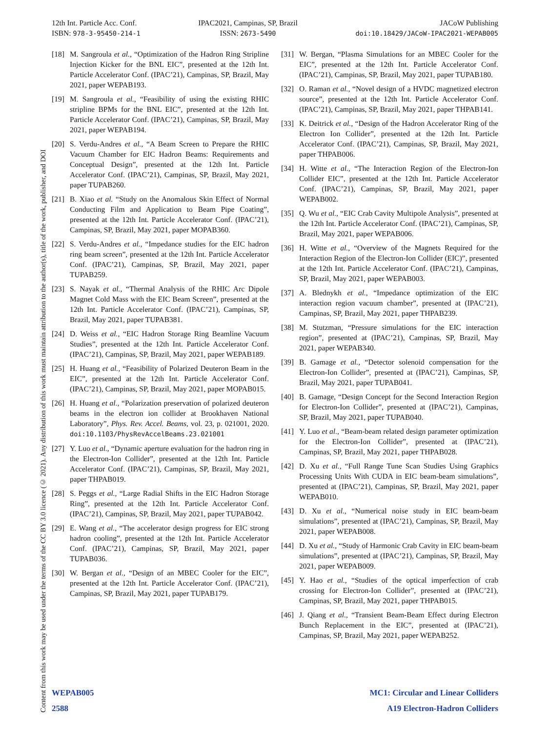12th Int. Particle Acc. Conf.
ISBN: 978-3-95450-214-1
IPAC2021, Campinas, SP, Brazil
ISSN: 2673-5490
JACoW Publishing
doi:10.18429/JACoW-IPAC2021-WEPAB005
Content from this work may be used under the terms of the CC BY 3.0 licence (© 2021). Any distribution of this work must maintain attribution to the author(s), title of the work, publisher, and DOI
[18] M. Sangroula et al., “Optimization of the Hadron Ring Stripline Injection Kicker for the BNL EIC”, presented at the 12th Int. Particle Accelerator Conf. (IPAC’21), Campinas, SP, Brazil, May 2021, paper WEPAB193.
[19] M. Sangroula et al., “Feasibility of using the existing RHIC stripline BPMs for the BNL EIC”, presented at the 12th Int. Particle Accelerator Conf. (IPAC’21), Campinas, SP, Brazil, May 2021, paper WEPAB194.
[20] S. Verdu-Andres et al., “A Beam Screen to Prepare the RHIC Vacuum Chamber for EIC Hadron Beams: Requirements and Conceptual Design”, presented at the 12th Int. Particle Accelerator Conf. (IPAC’21), Campinas, SP, Brazil, May 2021, paper TUPAB260.
[21] B. Xiao et al. “Study on the Anomalous Skin Effect of Normal Conducting Film and Application to Beam Pipe Coating”, presented at the 12th Int. Particle Accelerator Conf. (IPAC’21), Campinas, SP, Brazil, May 2021, paper MOPAB360.
[22] S. Verdu-Andres et al., “Impedance studies for the EIC hadron ring beam screen”, presented at the 12th Int. Particle Accelerator Conf. (IPAC’21), Campinas, SP, Brazil, May 2021, paper TUPAB259.
[23] S. Nayak et al., “Thermal Analysis of the RHIC Arc Dipole Magnet Cold Mass with the EIC Beam Screen”, presented at the 12th Int. Particle Accelerator Conf. (IPAC’21), Campinas, SP, Brazil, May 2021, paper TUPAB381.
[24] D. Weiss et al., “EIC Hadron Storage Ring Beamline Vacuum Studies”, presented at the 12th Int. Particle Accelerator Conf. (IPAC’21), Campinas, SP, Brazil, May 2021, paper WEPAB189.
[25] H. Huang et al., “Feasibility of Polarized Deuteron Beam in the EIC”, presented at the 12th Int. Particle Accelerator Conf. (IPAC’21), Campinas, SP, Brazil, May 2021, paper MOPAB015.
[26] H. Huang et al., “Polarization preservation of polarized deuteron beams in the electron ion collider at Brookhaven National Laboratory”, Phys. Rev. Accel. Beams, vol. 23, p. 021001, 2020. doi:10.1103/PhysRevAccelBeams.23.021001
[27] Y. Luo et al., “Dynamic aperture evaluation for the hadron ring in the Electron-Ion Collider”, presented at the 12th Int. Particle Accelerator Conf. (IPAC’21), Campinas, SP, Brazil, May 2021, paper THPAB019.
[28] S. Peggs et al., “Large Radial Shifts in the EIC Hadron Storage Ring”, presented at the 12th Int. Particle Accelerator Conf. (IPAC’21), Campinas, SP, Brazil, May 2021, paper TUPAB042.
[29] E. Wang et al., “The accelerator design progress for EIC strong hadron cooling”, presented at the 12th Int. Particle Accelerator Conf. (IPAC’21), Campinas, SP, Brazil, May 2021, paper TUPAB036.
[30] W. Bergan et al., “Design of an MBEC Cooler for the EIC”, presented at the 12th Int. Particle Accelerator Conf. (IPAC’21), Campinas, SP, Brazil, May 2021, paper TUPAB179.
[31] W. Bergan, “Plasma Simulations for an MBEC Cooler for the EIC”, presented at the 12th Int. Particle Accelerator Conf. (IPAC’21), Campinas, SP, Brazil, May 2021, paper TUPAB180.
[32] O. Raman et al., “Novel design of a HVDC magnetized electron source”, presented at the 12th Int. Particle Accelerator Conf. (IPAC’21), Campinas, SP, Brazil, May 2021, paper THPAB141.
[33] K. Deitrick et al., “Design of the Hadron Accelerator Ring of the Electron Ion Collider”, presented at the 12th Int. Particle Accelerator Conf. (IPAC’21), Campinas, SP, Brazil, May 2021, paper THPAB006.
[34] H. Witte et al., “The Interaction Region of the Electron-Ion Collider EIC”, presented at the 12th Int. Particle Accelerator Conf. (IPAC’21), Campinas, SP, Brazil, May 2021, paper WEPAB002.
[35] Q. Wu et al., “EIC Crab Cavity Multipole Analysis”, presented at the 12th Int. Particle Accelerator Conf. (IPAC’21), Campinas, SP, Brazil, May 2021, paper WEPAB006.
[36] H. Witte et al., “Overview of the Magnets Required for the Interaction Region of the Electron-Ion Collider (EIC)”, presented at the 12th Int. Particle Accelerator Conf. (IPAC’21), Campinas, SP, Brazil, May 2021, paper WEPAB003.
[37] A. Blednykh et al., “Impedance optimization of the EIC interaction region vacuum chamber”, presented at (IPAC’21), Campinas, SP, Brazil, May 2021, paper THPAB239.
[38] M. Stutzman, “Pressure simulations for the EIC interaction region”, presented at (IPAC’21), Campinas, SP, Brazil, May 2021, paper WEPAB340.
[39] B. Gamage et al., “Detector solenoid compensation for the Electron-Ion Collider”, presented at (IPAC’21), Campinas, SP, Brazil, May 2021, paper TUPAB041.
[40] B. Gamage, “Design Concept for the Second Interaction Region for Electron-Ion Collider”, presented at (IPAC’21), Campinas, SP, Brazil, May 2021, paper TUPAB040.
[41] Y. Luo et al., “Beam-beam related design parameter optimization for the Electron-Ion Collider”, presented at (IPAC’21), Campinas, SP, Brazil, May 2021, paper THPAB028.
[42] D. Xu et al., “Full Range Tune Scan Studies Using Graphics Processing Units With CUDA in EIC beam-beam simulations”, presented at (IPAC’21), Campinas, SP, Brazil, May 2021, paper WEPAB010.
[43] D. Xu et al., “Numerical noise study in EIC beam-beam simulations”, presented at (IPAC’21), Campinas, SP, Brazil, May 2021, paper WEPAB008.
[44] D. Xu et al., “Study of Harmonic Crab Cavity in EIC beam-beam simulations”, presented at (IPAC’21), Campinas, SP, Brazil, May 2021, paper WEPAB009.
[45] Y. Hao et al., “Studies of the optical imperfection of crab crossing for Electron-Ion Collider”, presented at (IPAC’21), Campinas, SP, Brazil, May 2021, paper THPAB015.
[46] J. Qiang et al., “Transient Beam-Beam Effect during Electron Bunch Replacement in the EIC”, presented at (IPAC’21), Campinas, SP, Brazil, May 2021, paper WEPAB252.
WEPAB005
2588
MC1: Circular and Linear Colliders
A19 Electron-Hadron Colliders